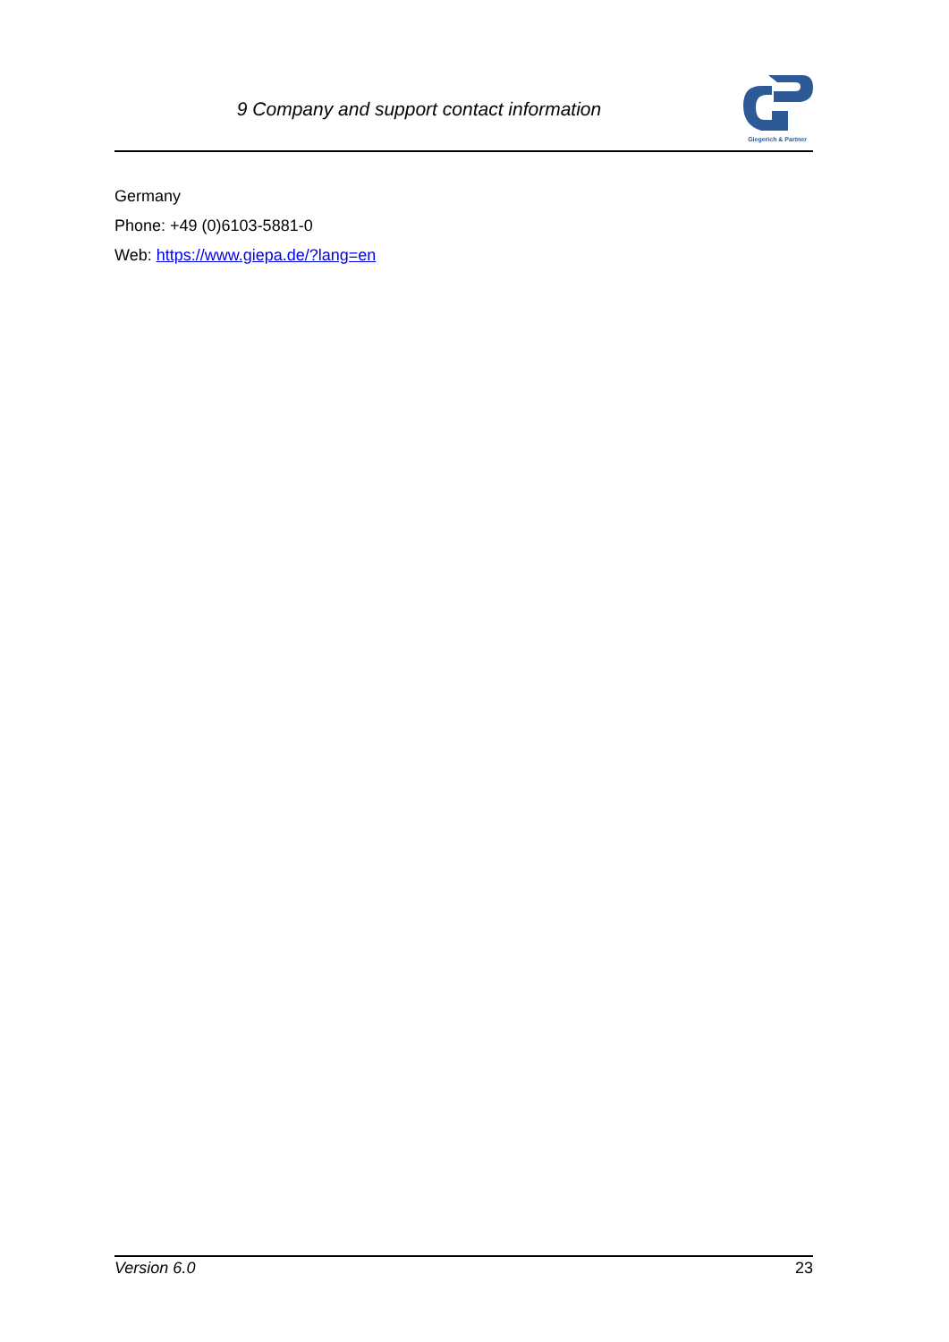9 Company and support contact information
Giegerich & Partner
Germany
Phone: +49 (0)6103-5881-0
Web: https://www.giepa.de/?lang=en
Version 6.0 23